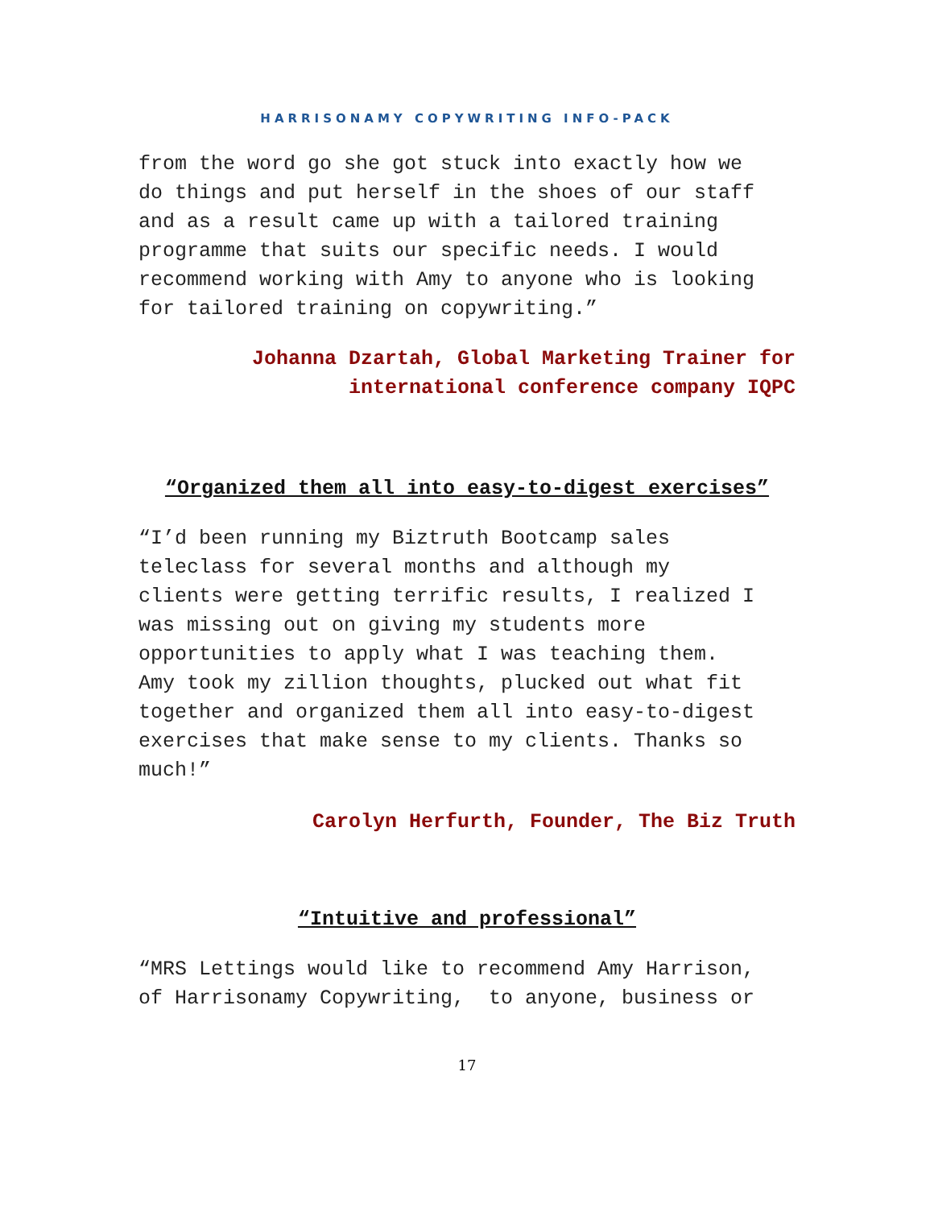HARRISONAMY COPYWRITING INFO-PACK
from the word go she got stuck into exactly how we do things and put herself in the shoes of our staff and as a result came up with a tailored training programme that suits our specific needs. I would recommend working with Amy to anyone who is looking for tailored training on copywriting.”
Johanna Dzartah, Global Marketing Trainer for
international conference company IQPC
“Organized them all into easy-to-digest exercises”
“I’d been running my Biztruth Bootcamp sales teleclass for several months and although my clients were getting terrific results, I realized I was missing out on giving my students more opportunities to apply what I was teaching them. Amy took my zillion thoughts, plucked out what fit together and organized them all into easy-to-digest exercises that make sense to my clients. Thanks so much!”
Carolyn Herfurth, Founder, The Biz Truth
“Intuitive and professional”
“MRS Lettings would like to recommend Amy Harrison, of Harrisonamy Copywriting, to anyone, business or
17